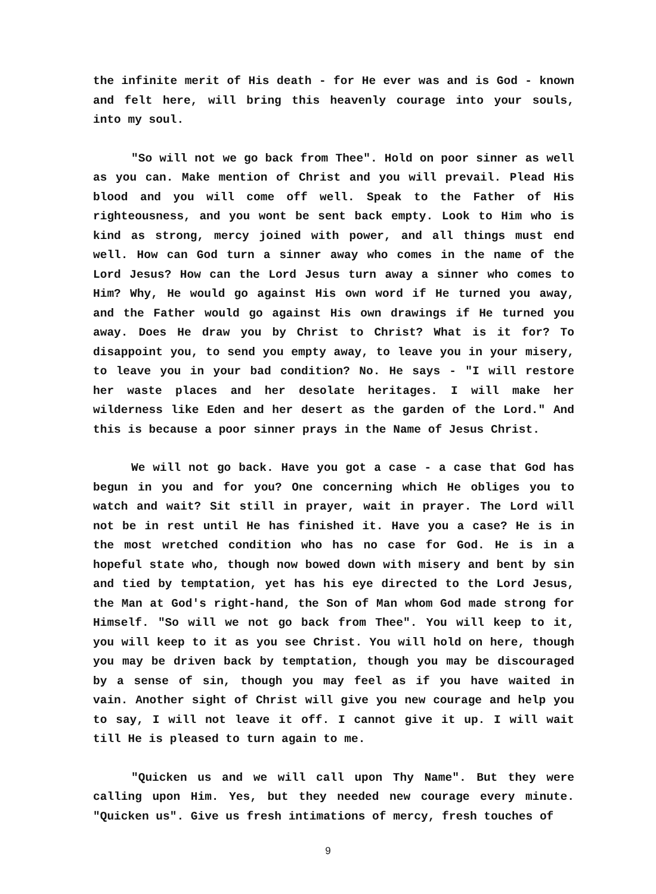the infinite merit of His death - for He ever was and is God - known and felt here, will bring this heavenly courage into your souls, into my soul.
"So will not we go back from Thee". Hold on poor sinner as well as you can. Make mention of Christ and you will prevail. Plead His blood and you will come off well. Speak to the Father of His righteousness, and you wont be sent back empty. Look to Him who is kind as strong, mercy joined with power, and all things must end well. How can God turn a sinner away who comes in the name of the Lord Jesus? How can the Lord Jesus turn away a sinner who comes to Him? Why, He would go against His own word if He turned you away, and the Father would go against His own drawings if He turned you away. Does He draw you by Christ to Christ? What is it for? To disappoint you, to send you empty away, to leave you in your misery, to leave you in your bad condition? No. He says - "I will restore her waste places and her desolate heritages. I will make her wilderness like Eden and her desert as the garden of the Lord." And this is because a poor sinner prays in the Name of Jesus Christ.
We will not go back. Have you got a case - a case that God has begun in you and for you? One concerning which He obliges you to watch and wait? Sit still in prayer, wait in prayer. The Lord will not be in rest until He has finished it. Have you a case? He is in the most wretched condition who has no case for God. He is in a hopeful state who, though now bowed down with misery and bent by sin and tied by temptation, yet has his eye directed to the Lord Jesus, the Man at God's right-hand, the Son of Man whom God made strong for Himself. "So will we not go back from Thee". You will keep to it, you will keep to it as you see Christ. You will hold on here, though you may be driven back by temptation, though you may be discouraged by a sense of sin, though you may feel as if you have waited in vain. Another sight of Christ will give you new courage and help you to say, I will not leave it off. I cannot give it up. I will wait till He is pleased to turn again to me.
"Quicken us and we will call upon Thy Name". But they were calling upon Him. Yes, but they needed new courage every minute. "Quicken us". Give us fresh intimations of mercy, fresh touches of
9